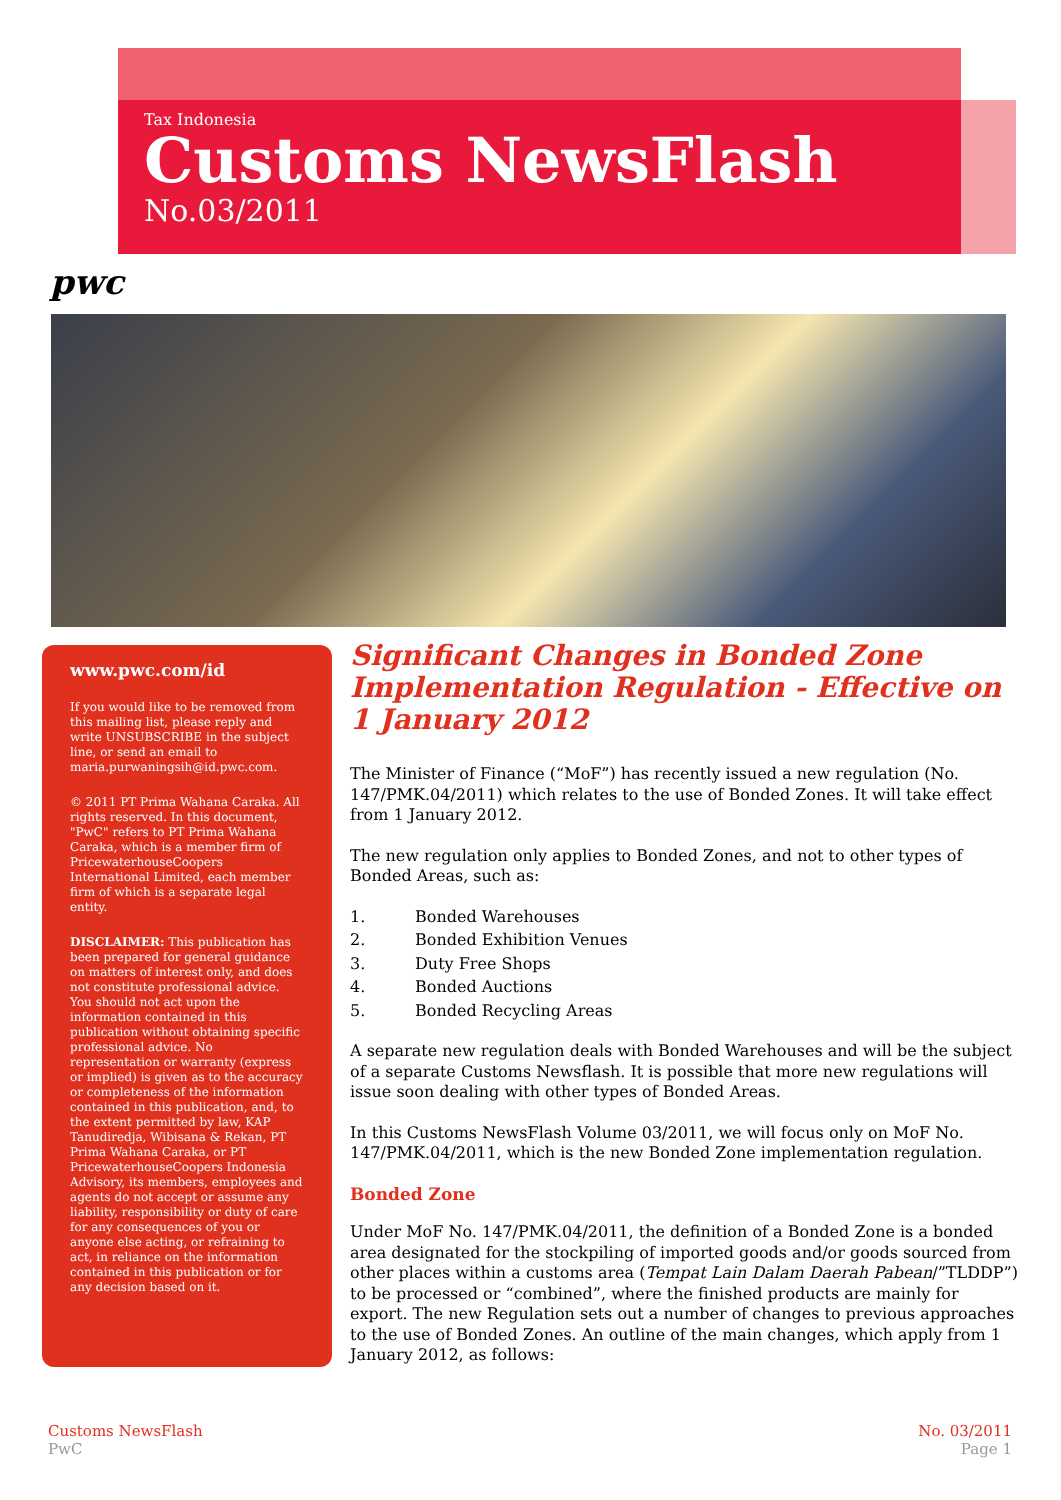Tax Indonesia
Customs NewsFlash
No.03/2011
pwc
www.pwc.com/id
If you would like to be removed from this mailing list, please reply and write UNSUBSCRIBE in the subject line, or send an email to maria.purwaningsih@id.pwc.com.
© 2011 PT Prima Wahana Caraka. All rights reserved. In this document, "PwC" refers to PT Prima Wahana Caraka, which is a member firm of PricewaterhouseCoopers International Limited, each member firm of which is a separate legal entity.
DISCLAIMER: This publication has been prepared for general guidance on matters of interest only, and does not constitute professional advice. You should not act upon the information contained in this publication without obtaining specific professional advice. No representation or warranty (express or implied) is given as to the accuracy or completeness of the information contained in this publication, and, to the extent permitted by law, KAP Tanudiredja, Wibisana & Rekan, PT Prima Wahana Caraka, or PT PricewaterhouseCoopers Indonesia Advisory, its members, employees and agents do not accept or assume any liability, responsibility or duty of care for any consequences of you or anyone else acting, or refraining to act, in reliance on the information contained in this publication or for any decision based on it.
Significant Changes in Bonded Zone Implementation Regulation - Effective on 1 January 2012
The Minister of Finance (“MoF”) has recently issued a new regulation (No. 147/PMK.04/2011) which relates to the use of Bonded Zones. It will take effect from 1 January 2012.
The new regulation only applies to Bonded Zones, and not to other types of Bonded Areas, such as:
1. Bonded Warehouses
2. Bonded Exhibition Venues
3. Duty Free Shops
4. Bonded Auctions
5. Bonded Recycling Areas
A separate new regulation deals with Bonded Warehouses and will be the subject of a separate Customs Newsflash. It is possible that more new regulations will issue soon dealing with other types of Bonded Areas.
In this Customs NewsFlash Volume 03/2011, we will focus only on MoF No. 147/PMK.04/2011, which is the new Bonded Zone implementation regulation.
Bonded Zone
Under MoF No. 147/PMK.04/2011, the definition of a Bonded Zone is a bonded area designated for the stockpiling of imported goods and/or goods sourced from other places within a customs area (Tempat Lain Dalam Daerah Pabean/”TLDDP”) to be processed or “combined”, where the finished products are mainly for export. The new Regulation sets out a number of changes to previous approaches to the use of Bonded Zones. An outline of the main changes, which apply from 1 January 2012, as follows:
Customs NewsFlash
PwC
No. 03/2011
Page 1